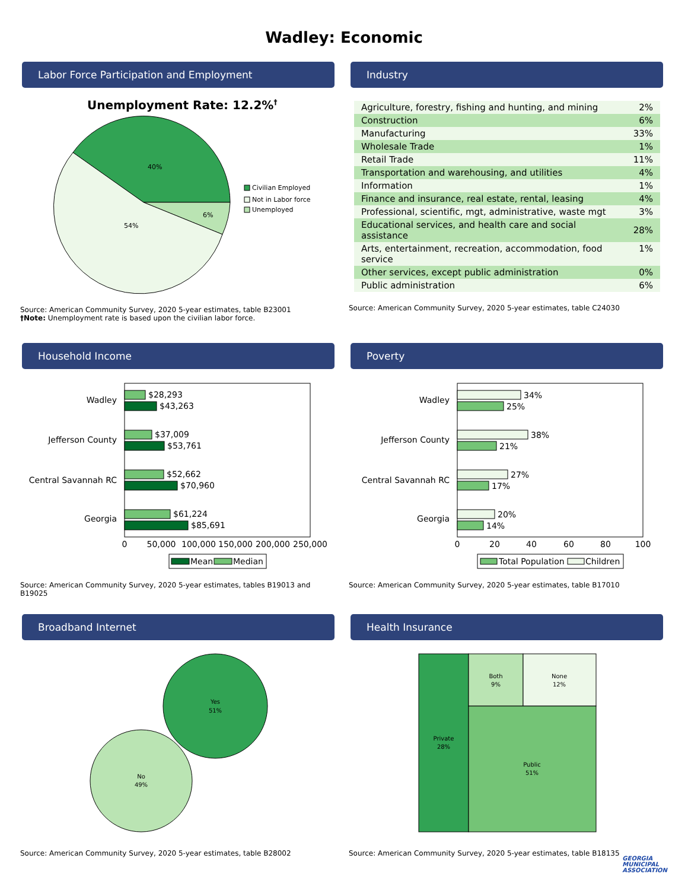Wadley: Economic
Labor Force Participation and Employment
Unemployment Rate: 12.2%†
40%
6%
54%
Civilian Employed
Not in Labor force
Unemployed
Source: American Community Survey, 2020 5-year estimates, table B23001
†Note: Unemployment rate is based upon the civilian labor force.
Industry
| Agriculture, forestry, fishing and hunting, and mining | 2% |
| Construction | 6% |
| Manufacturing | 33% |
| Wholesale Trade | 1% |
| Retail Trade | 11% |
| Transportation and warehousing, and utilities | 4% |
| Information | 1% |
| Finance and insurance, real estate, rental, leasing | 4% |
| Professional, scientific, mgt, administrative, waste mgt | 3% |
| Educational services, and health care and social assistance | 28% |
| Arts, entertainment, recreation, accommodation, food service | 1% |
| Other services, except public administration | 0% |
| Public administration | 6% |
Source: American Community Survey, 2020 5-year estimates, table C24030
Household Income
Wadley
$28,293
$43,263
Jefferson County
$37,009
$53,761
Central Savannah RC
$52,662
$70,960
Georgia
$61,224
$85,691
0
50,000
100,000
150,000
200,000
250,000
Mean
Median
Source: American Community Survey, 2020 5-year estimates, tables B19013 and B19025
Poverty
Wadley
34%
25%
Jefferson County
38%
21%
Central Savannah RC
27%
17%
Georgia
20%
14%
0
20
40
60
80
100
Total Population
Children
Source: American Community Survey, 2020 5-year estimates, table B17010
Broadband Internet
Yes
51%
No
49%
Source: American Community Survey, 2020 5-year estimates, table B28002
Health Insurance
Private
28%
Both
9%
None
12%
Public
51%
Source: American Community Survey, 2020 5-year estimates, table B18135
GEORGIA
MUNICIPAL
ASSOCIATION